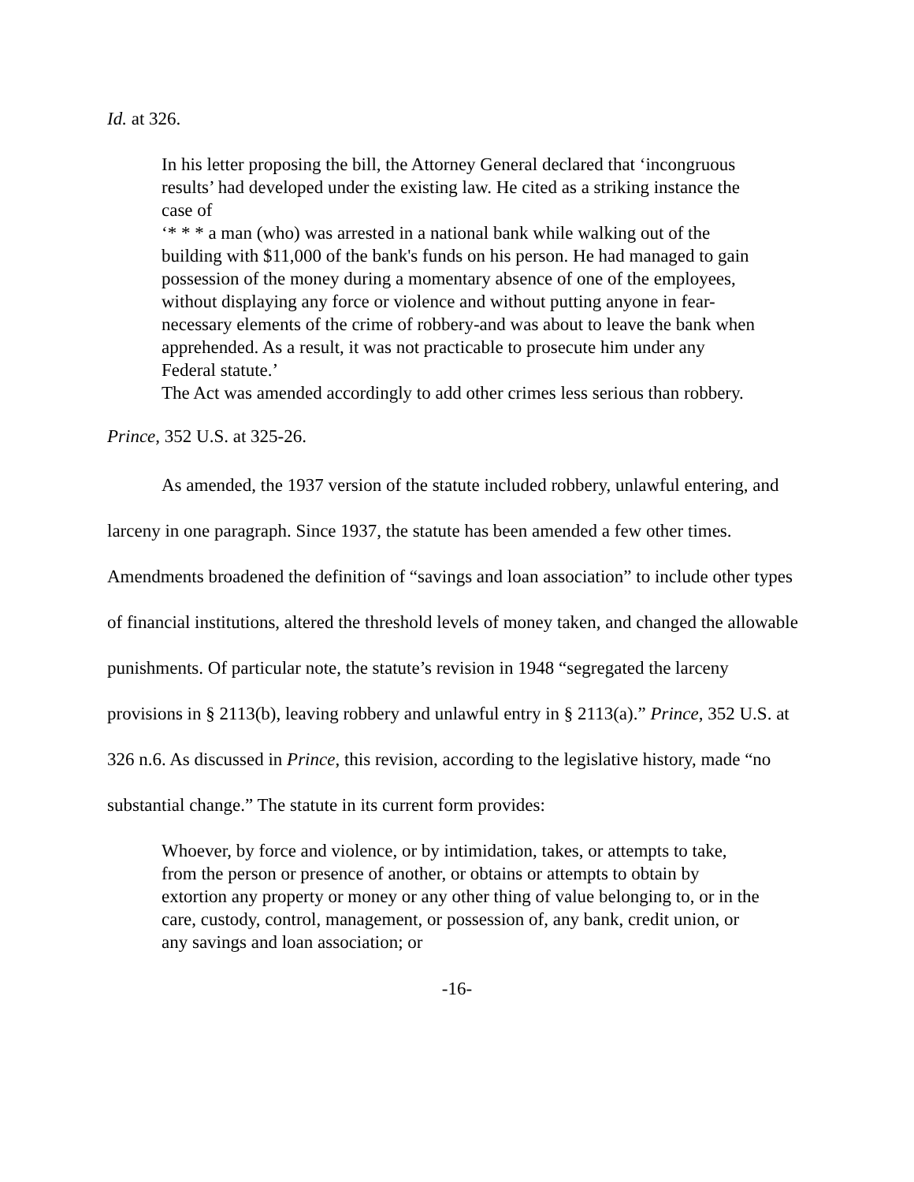Id. at 326.
In his letter proposing the bill, the Attorney General declared that ‘incongruous results’ had developed under the existing law. He cited as a striking instance the case of
‘* * * a man (who) was arrested in a national bank while walking out of the building with $11,000 of the bank's funds on his person. He had managed to gain possession of the money during a momentary absence of one of the employees, without displaying any force or violence and without putting anyone in fear-necessary elements of the crime of robbery-and was about to leave the bank when apprehended. As a result, it was not practicable to prosecute him under any Federal statute.’
The Act was amended accordingly to add other crimes less serious than robbery.
Prince, 352 U.S. at 325-26.
As amended, the 1937 version of the statute included robbery, unlawful entering, and larceny in one paragraph. Since 1937, the statute has been amended a few other times. Amendments broadened the definition of “savings and loan association” to include other types of financial institutions, altered the threshold levels of money taken, and changed the allowable punishments. Of particular note, the statute’s revision in 1948 “segregated the larceny provisions in § 2113(b), leaving robbery and unlawful entry in § 2113(a).” Prince, 352 U.S. at 326 n.6. As discussed in Prince, this revision, according to the legislative history, made “no substantial change.” The statute in its current form provides:
Whoever, by force and violence, or by intimidation, takes, or attempts to take, from the person or presence of another, or obtains or attempts to obtain by extortion any property or money or any other thing of value belonging to, or in the care, custody, control, management, or possession of, any bank, credit union, or any savings and loan association; or
-16-